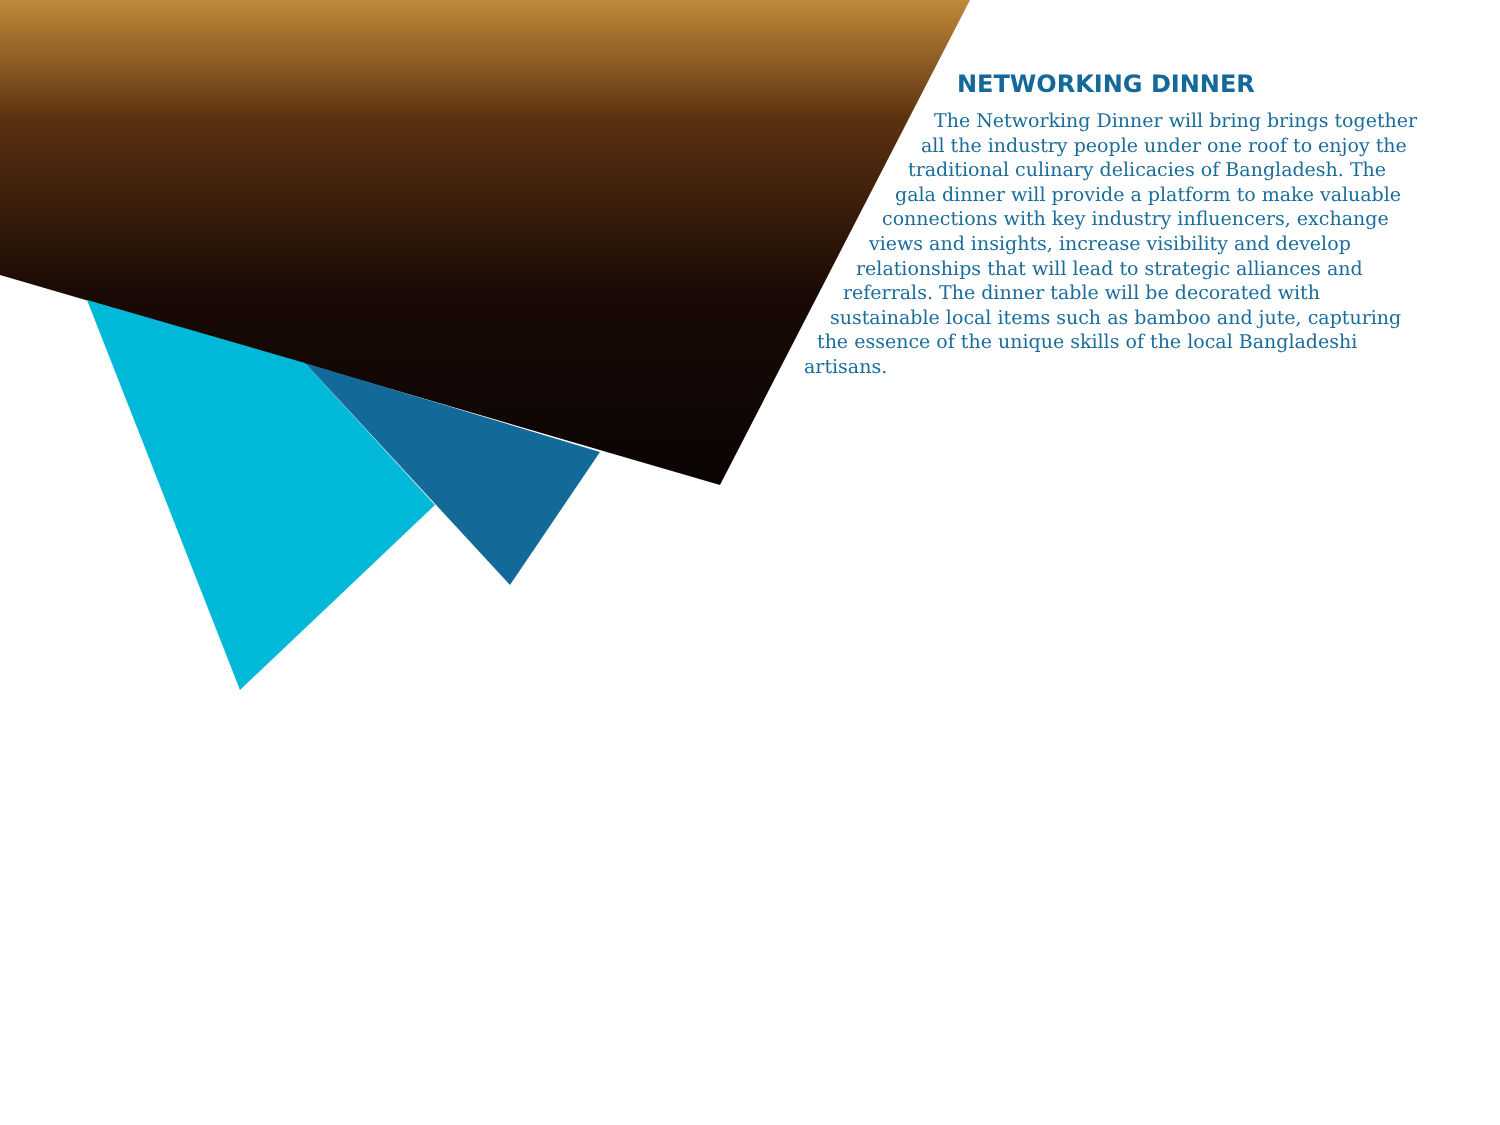NETWORKING DINNER
The Networking Dinner will bring brings together
all the industry people under one roof to enjoy the
traditional culinary delicacies of Bangladesh. The
gala dinner will provide a platform to make valuable
connections with key industry influencers, exchange
views and insights, increase visibility and develop
relationships that will lead to strategic alliances and
referrals. The dinner table will be decorated with
sustainable local items such as bamboo and jute, capturing
the essence of the unique skills of the local Bangladeshi
artisans.